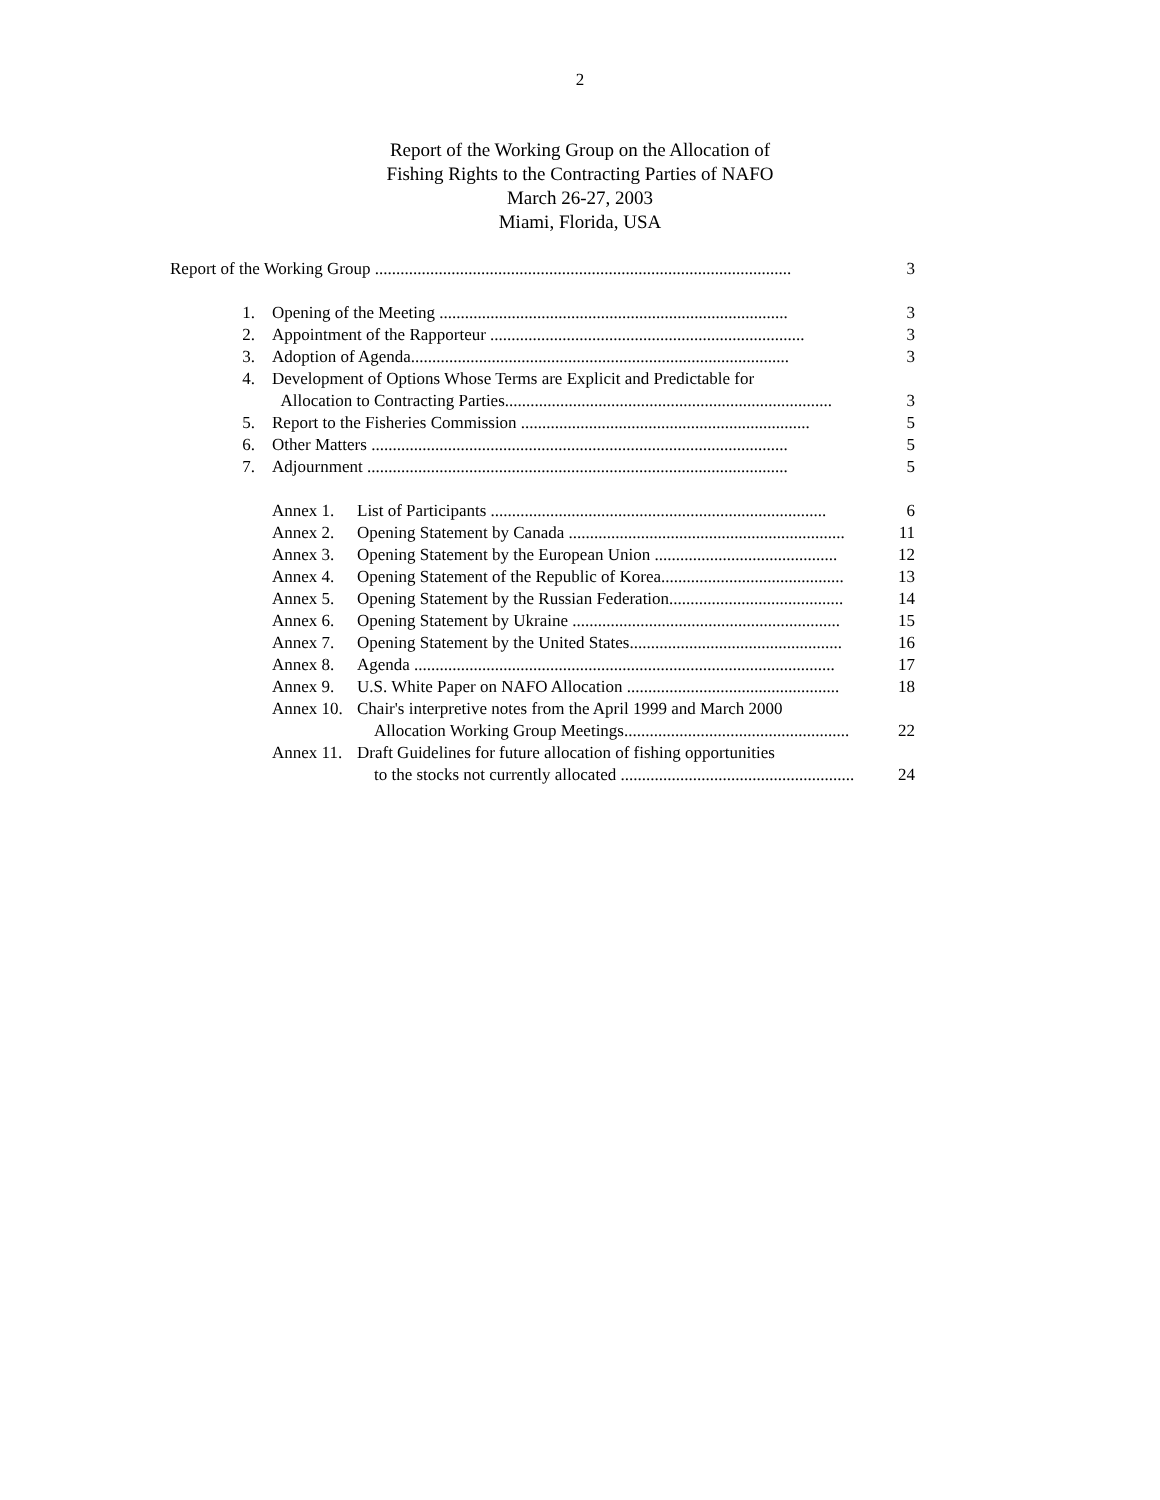2
Report of the Working Group on the Allocation of
Fishing Rights to the Contracting Parties of NAFO
March 26-27, 2003
Miami, Florida, USA
Report of the Working Group .................................................................................................. 3
1. Opening of the Meeting .................................................................................. 3
2. Appointment of the Rapporteur .......................................................................... 3
3. Adoption of Agenda......................................................................................... 3
4. Development of Options Whose Terms are Explicit and Predictable for
Allocation to Contracting Parties............................................................................. 3
5. Report to the Fisheries Commission .................................................................... 5
6. Other Matters .................................................................................................. 5
7. Adjournment ................................................................................................... 5
Annex 1. List of Participants ............................................................................... 6
Annex 2. Opening Statement by Canada ................................................................. 11
Annex 3. Opening Statement by the European Union ........................................... 12
Annex 4. Opening Statement of the Republic of Korea........................................... 13
Annex 5. Opening Statement by the Russian Federation......................................... 14
Annex 6. Opening Statement by Ukraine ............................................................... 15
Annex 7. Opening Statement by the United States.................................................. 16
Annex 8. Agenda ................................................................................................... 17
Annex 9. U.S. White Paper on NAFO Allocation .................................................. 18
Annex 10. Chair's interpretive notes from the April 1999 and March 2000
Allocation Working Group Meetings..................................................... 22
Annex 11. Draft Guidelines for future allocation of fishing opportunities
to the stocks not currently allocated ....................................................... 24